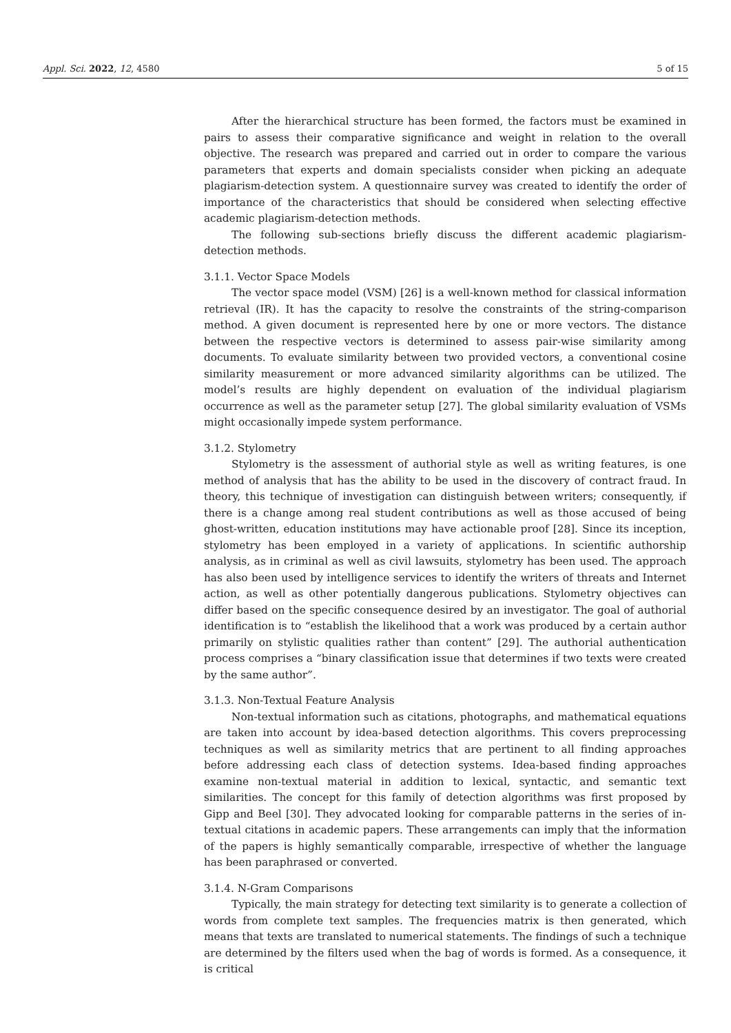Appl. Sci. 2022, 12, 4580 5 of 15
After the hierarchical structure has been formed, the factors must be examined in pairs to assess their comparative significance and weight in relation to the overall objective. The research was prepared and carried out in order to compare the various parameters that experts and domain specialists consider when picking an adequate plagiarism-detection system. A questionnaire survey was created to identify the order of importance of the characteristics that should be considered when selecting effective academic plagiarism-detection methods.
The following sub-sections briefly discuss the different academic plagiarism-detection methods.
3.1.1. Vector Space Models
The vector space model (VSM) [26] is a well-known method for classical information retrieval (IR). It has the capacity to resolve the constraints of the string-comparison method. A given document is represented here by one or more vectors. The distance between the respective vectors is determined to assess pair-wise similarity among documents. To evaluate similarity between two provided vectors, a conventional cosine similarity measurement or more advanced similarity algorithms can be utilized. The model’s results are highly dependent on evaluation of the individual plagiarism occurrence as well as the parameter setup [27]. The global similarity evaluation of VSMs might occasionally impede system performance.
3.1.2. Stylometry
Stylometry is the assessment of authorial style as well as writing features, is one method of analysis that has the ability to be used in the discovery of contract fraud. In theory, this technique of investigation can distinguish between writers; consequently, if there is a change among real student contributions as well as those accused of being ghost-written, education institutions may have actionable proof [28]. Since its inception, stylometry has been employed in a variety of applications. In scientific authorship analysis, as in criminal as well as civil lawsuits, stylometry has been used. The approach has also been used by intelligence services to identify the writers of threats and Internet action, as well as other potentially dangerous publications. Stylometry objectives can differ based on the specific consequence desired by an investigator. The goal of authorial identification is to “establish the likelihood that a work was produced by a certain author primarily on stylistic qualities rather than content” [29]. The authorial authentication process comprises a “binary classification issue that determines if two texts were created by the same author”.
3.1.3. Non-Textual Feature Analysis
Non-textual information such as citations, photographs, and mathematical equations are taken into account by idea-based detection algorithms. This covers preprocessing techniques as well as similarity metrics that are pertinent to all finding approaches before addressing each class of detection systems. Idea-based finding approaches examine non-textual material in addition to lexical, syntactic, and semantic text similarities. The concept for this family of detection algorithms was first proposed by Gipp and Beel [30]. They advocated looking for comparable patterns in the series of in-textual citations in academic papers. These arrangements can imply that the information of the papers is highly semantically comparable, irrespective of whether the language has been paraphrased or converted.
3.1.4. N-Gram Comparisons
Typically, the main strategy for detecting text similarity is to generate a collection of words from complete text samples. The frequencies matrix is then generated, which means that texts are translated to numerical statements. The findings of such a technique are determined by the filters used when the bag of words is formed. As a consequence, it is critical